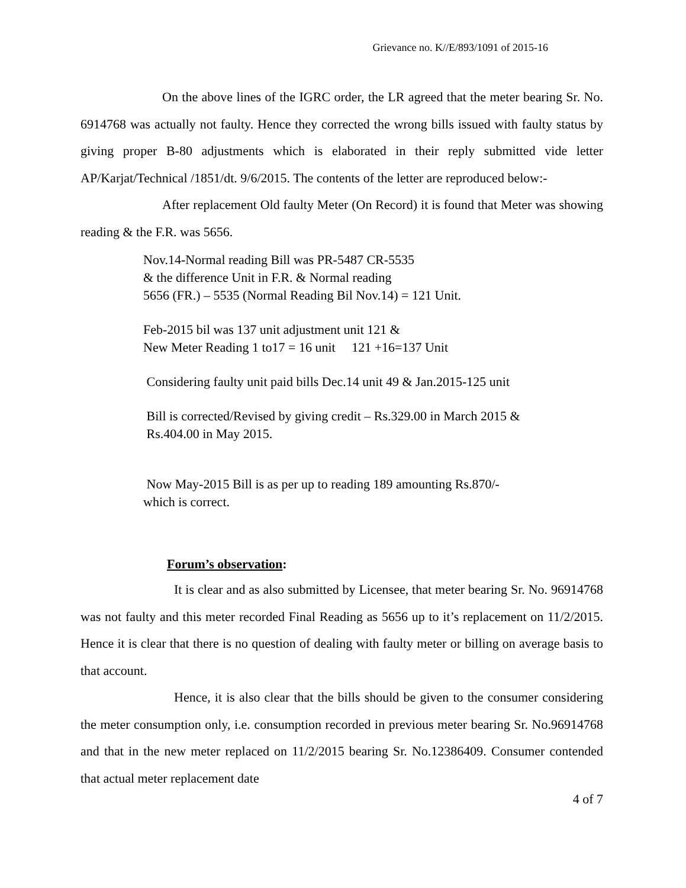Grievance no. K//E/893/1091 of 2015-16
On the above lines of the IGRC order, the LR agreed that the meter bearing Sr. No. 6914768 was actually not faulty. Hence they corrected the wrong bills issued with faulty status by giving proper B-80 adjustments which is elaborated in their reply submitted vide letter AP/Karjat/Technical /1851/dt. 9/6/2015. The contents of the letter are reproduced below:-
After replacement Old faulty Meter (On Record) it is found that Meter was showing reading & the F.R. was 5656.
Nov.14-Normal reading Bill was PR-5487 CR-5535
& the difference Unit in F.R. & Normal reading
5656 (FR.) – 5535 (Normal Reading Bil Nov.14) = 121 Unit.
Feb-2015 bil was 137 unit adjustment unit 121 &
New Meter Reading 1 to17 = 16 unit 121 +16=137 Unit
Considering faulty unit paid bills Dec.14 unit 49 & Jan.2015-125 unit
Bill is corrected/Revised by giving credit – Rs.329.00 in March 2015 &
Rs.404.00 in May 2015.
Now May-2015 Bill is as per up to reading 189 amounting Rs.870/-
which is correct.
Forum’s observation:
It is clear and as also submitted by Licensee, that meter bearing Sr. No. 96914768 was not faulty and this meter recorded Final Reading as 5656 up to it’s replacement on 11/2/2015. Hence it is clear that there is no question of dealing with faulty meter or billing on average basis to that account.
Hence, it is also clear that the bills should be given to the consumer considering the meter consumption only, i.e. consumption recorded in previous meter bearing Sr. No.96914768 and that in the new meter replaced on 11/2/2015 bearing Sr. No.12386409. Consumer contended that actual meter replacement date
4 of 7